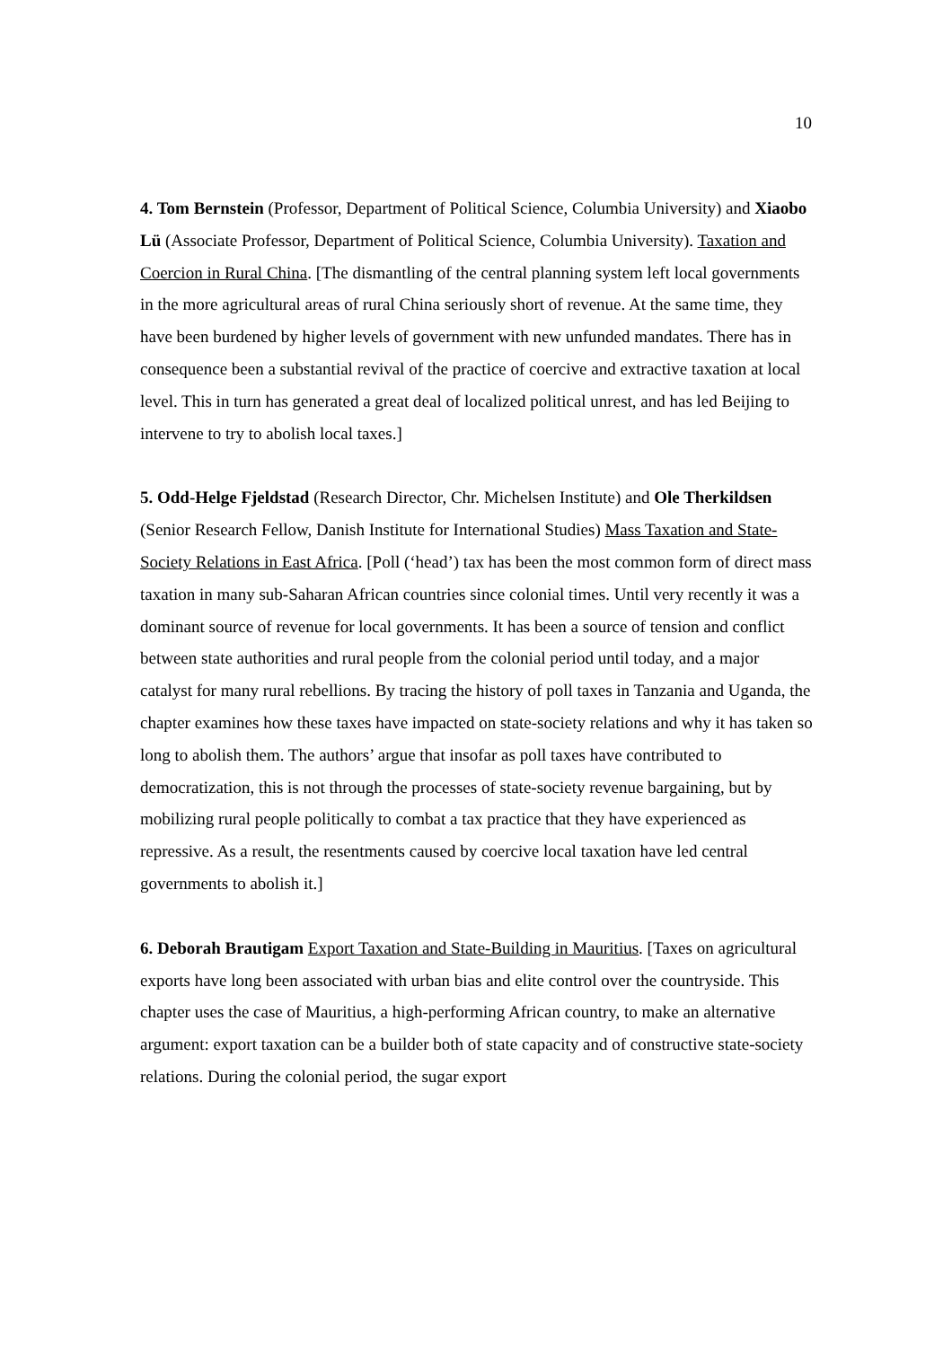10
4. Tom Bernstein (Professor, Department of Political Science, Columbia University) and Xiaobo Lü (Associate Professor, Department of Political Science, Columbia University). Taxation and Coercion in Rural China. [The dismantling of the central planning system left local governments in the more agricultural areas of rural China seriously short of revenue. At the same time, they have been burdened by higher levels of government with new unfunded mandates. There has in consequence been a substantial revival of the practice of coercive and extractive taxation at local level. This in turn has generated a great deal of localized political unrest, and has led Beijing to intervene to try to abolish local taxes.]
5. Odd-Helge Fjeldstad (Research Director, Chr. Michelsen Institute) and Ole Therkildsen (Senior Research Fellow, Danish Institute for International Studies) Mass Taxation and State-Society Relations in East Africa. [Poll (‘head’) tax has been the most common form of direct mass taxation in many sub-Saharan African countries since colonial times. Until very recently it was a dominant source of revenue for local governments. It has been a source of tension and conflict between state authorities and rural people from the colonial period until today, and a major catalyst for many rural rebellions. By tracing the history of poll taxes in Tanzania and Uganda, the chapter examines how these taxes have impacted on state-society relations and why it has taken so long to abolish them. The authors’ argue that insofar as poll taxes have contributed to democratization, this is not through the processes of state-society revenue bargaining, but by mobilizing rural people politically to combat a tax practice that they have experienced as repressive. As a result, the resentments caused by coercive local taxation have led central governments to abolish it.]
6. Deborah Brautigam Export Taxation and State-Building in Mauritius. [Taxes on agricultural exports have long been associated with urban bias and elite control over the countryside. This chapter uses the case of Mauritius, a high-performing African country, to make an alternative argument: export taxation can be a builder both of state capacity and of constructive state-society relations. During the colonial period, the sugar export